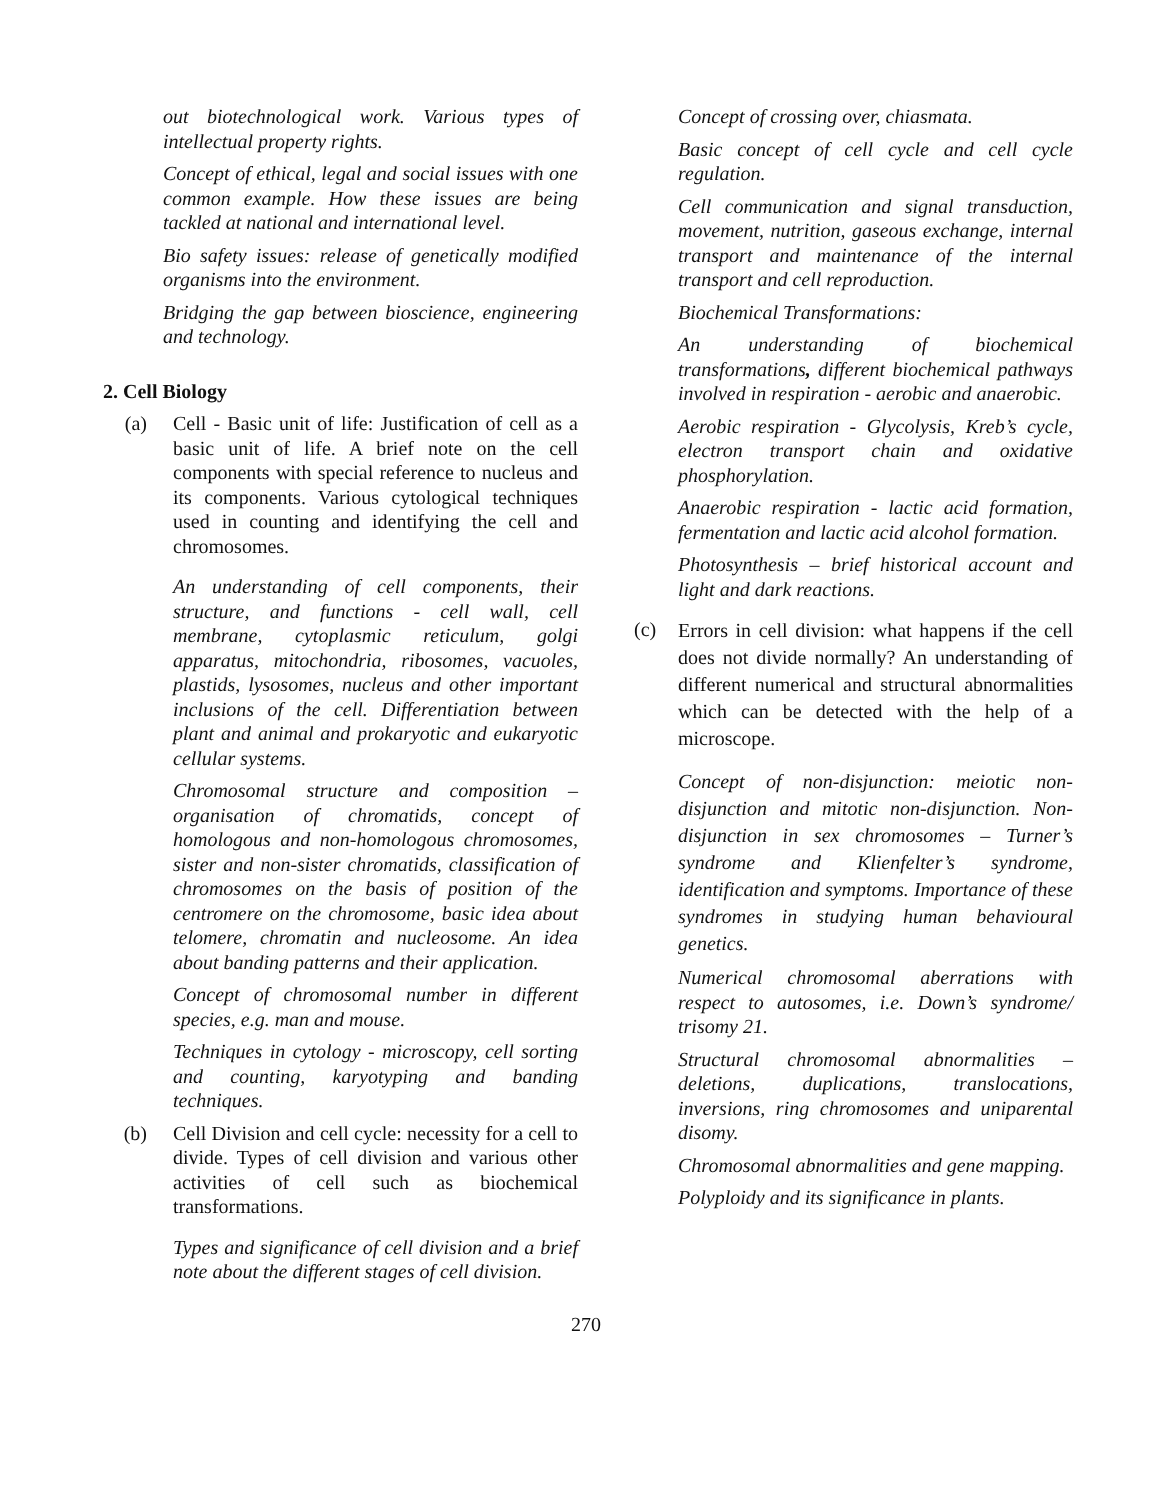out biotechnological work. Various types of intellectual property rights.
Concept of ethical, legal and social issues with one common example. How these issues are being tackled at national and international level.
Bio safety issues: release of genetically modified organisms into the environment.
Bridging the gap between bioscience, engineering and technology.
2. Cell Biology
(a) Cell - Basic unit of life: Justification of cell as a basic unit of life. A brief note on the cell components with special reference to nucleus and its components. Various cytological techniques used in counting and identifying the cell and chromosomes.
An understanding of cell components, their structure, and functions - cell wall, cell membrane, cytoplasmic reticulum, golgi apparatus, mitochondria, ribosomes, vacuoles, plastids, lysosomes, nucleus and other important inclusions of the cell. Differentiation between plant and animal and prokaryotic and eukaryotic cellular systems.
Chromosomal structure and composition – organisation of chromatids, concept of homologous and non-homologous chromosomes, sister and non-sister chromatids, classification of chromosomes on the basis of position of the centromere on the chromosome, basic idea about telomere, chromatin and nucleosome. An idea about banding patterns and their application.
Concept of chromosomal number in different species, e.g. man and mouse.
Techniques in cytology - microscopy, cell sorting and counting, karyotyping and banding techniques.
(b) Cell Division and cell cycle: necessity for a cell to divide. Types of cell division and various other activities of cell such as biochemical transformations.
Types and significance of cell division and a brief note about the different stages of cell division.
Concept of crossing over, chiasmata.
Basic concept of cell cycle and cell cycle regulation.
Cell communication and signal transduction, movement, nutrition, gaseous exchange, internal transport and maintenance of the internal transport and cell reproduction.
Biochemical Transformations:
An understanding of biochemical transformations, different biochemical pathways involved in respiration - aerobic and anaerobic.
Aerobic respiration - Glycolysis, Kreb’s cycle, electron transport chain and oxidative phosphorylation.
Anaerobic respiration - lactic acid formation, fermentation and lactic acid alcohol formation.
Photosynthesis – brief historical account and light and dark reactions.
(c)
Errors in cell division: what happens if the cell does not divide normally? An understanding of different numerical and structural abnormalities which can be detected with the help of a microscope.
Concept of non-disjunction: meiotic non-disjunction and mitotic non-disjunction. Non-disjunction in sex chromosomes – Turner’s syndrome and Klienfelter’s syndrome, identification and symptoms. Importance of these syndromes in studying human behavioural genetics.
Numerical chromosomal aberrations with respect to autosomes, i.e. Down’s syndrome/ trisomy 21.
Structural chromosomal abnormalities – deletions, duplications, translocations, inversions, ring chromosomes and uniparental disomy.
Chromosomal abnormalities and gene mapping.
Polyploidy and its significance in plants.
270